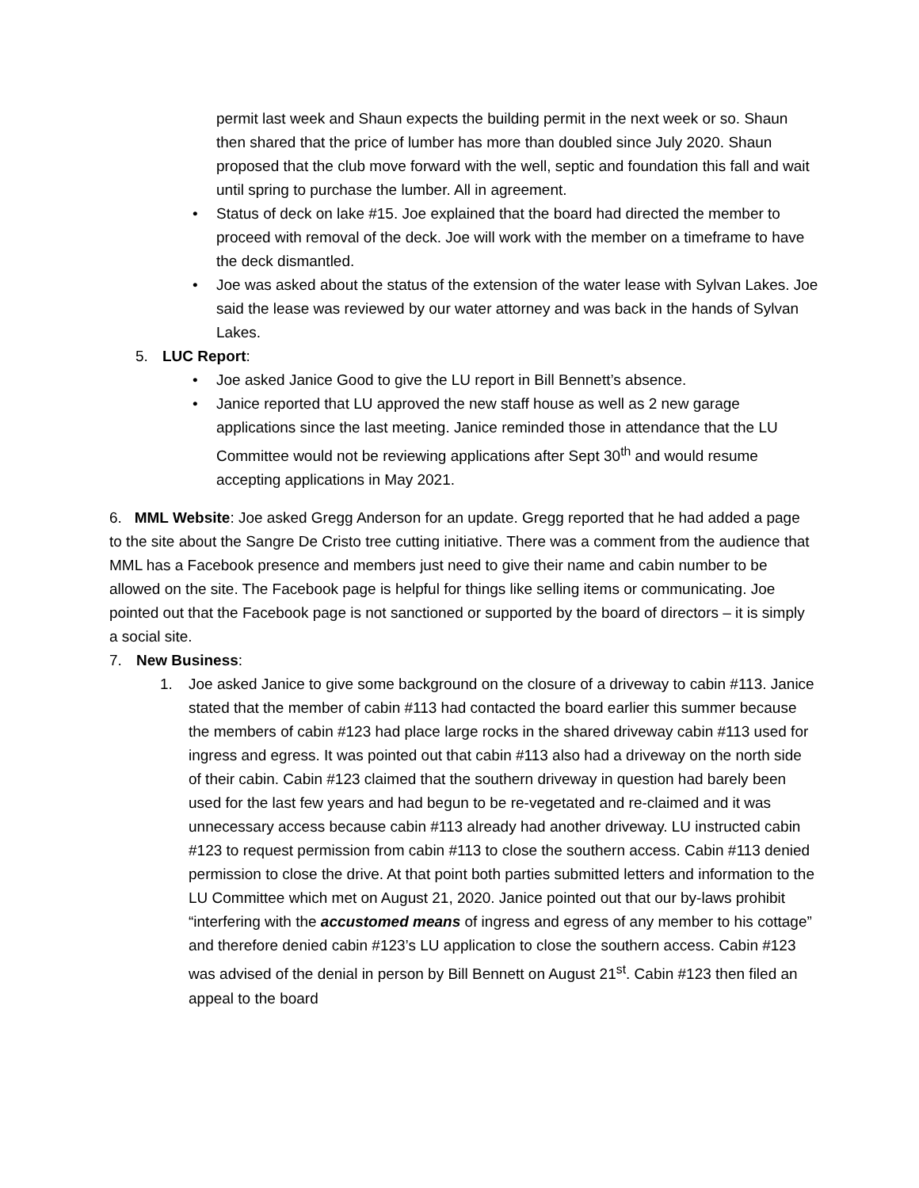permit last week and Shaun expects the building permit in the next week or so. Shaun then shared that the price of lumber has more than doubled since July 2020. Shaun proposed that the club move forward with the well, septic and foundation this fall and wait until spring to purchase the lumber. All in agreement.
• Status of deck on lake #15. Joe explained that the board had directed the member to proceed with removal of the deck. Joe will work with the member on a timeframe to have the deck dismantled.
• Joe was asked about the status of the extension of the water lease with Sylvan Lakes. Joe said the lease was reviewed by our water attorney and was back in the hands of Sylvan Lakes.
5. LUC Report:
• Joe asked Janice Good to give the LU report in Bill Bennett’s absence.
• Janice reported that LU approved the new staff house as well as 2 new garage applications since the last meeting. Janice reminded those in attendance that the LU Committee would not be reviewing applications after Sept 30<sup>th</sup> and would resume accepting applications in May 2021.
6. MML Website: Joe asked Gregg Anderson for an update. Gregg reported that he had added a page to the site about the Sangre De Cristo tree cutting initiative. There was a comment from the audience that MML has a Facebook presence and members just need to give their name and cabin number to be allowed on the site. The Facebook page is helpful for things like selling items or communicating. Joe pointed out that the Facebook page is not sanctioned or supported by the board of directors – it is simply a social site.
7. New Business:
1. Joe asked Janice to give some background on the closure of a driveway to cabin #113. Janice stated that the member of cabin #113 had contacted the board earlier this summer because the members of cabin #123 had place large rocks in the shared driveway cabin #113 used for ingress and egress. It was pointed out that cabin #113 also had a driveway on the north side of their cabin. Cabin #123 claimed that the southern driveway in question had barely been used for the last few years and had begun to be re-vegetated and re-claimed and it was unnecessary access because cabin #113 already had another driveway. LU instructed cabin #123 to request permission from cabin #113 to close the southern access. Cabin #113 denied permission to close the drive. At that point both parties submitted letters and information to the LU Committee which met on August 21, 2020. Janice pointed out that our by-laws prohibit “interfering with the accustomed means of ingress and egress of any member to his cottage” and therefore denied cabin #123’s LU application to close the southern access. Cabin #123 was advised of the denial in person by Bill Bennett on August 21<sup>st</sup>. Cabin #123 then filed an appeal to the board